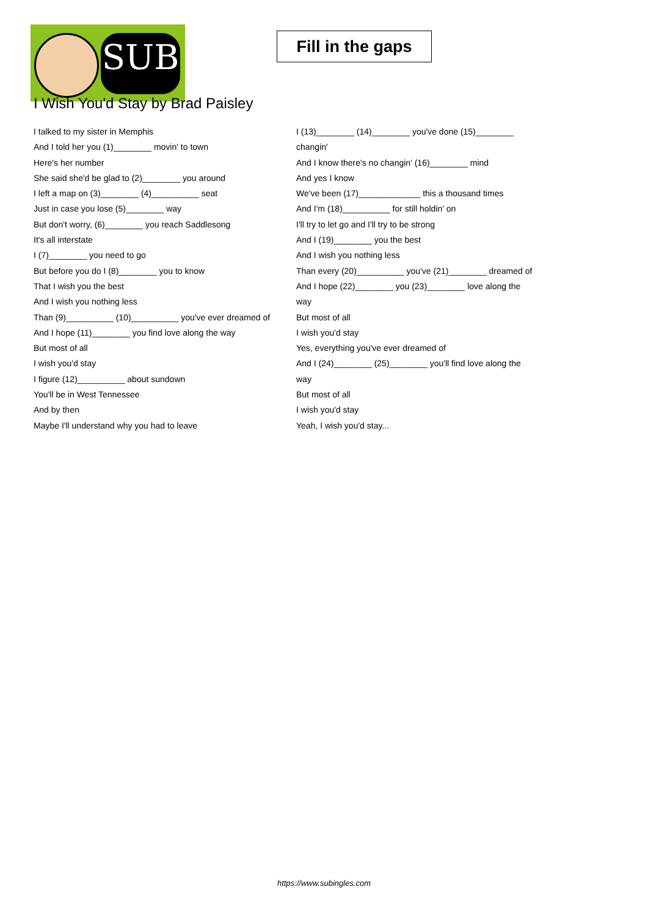SUB
Fill in the gaps
I Wish You'd Stay by Brad Paisley
I talked to my sister in Memphis
And I told her you (1)________ movin' to town
Here's her number
She said she'd be glad to (2)________ you around
I left a map on (3)________ (4)__________ seat
Just in case you lose (5)________ way
But don't worry, (6)________ you reach Saddlesong
It's all interstate
I (7)________ you need to go
But before you do I (8)________ you to know
That I wish you the best
And I wish you nothing less
Than (9)__________ (10)__________ you've ever dreamed of
And I hope (11)________ you find love along the way
But most of all
I wish you'd stay
I figure (12)__________ about sundown
You'll be in West Tennessee
And by then
Maybe I'll understand why you had to leave
I (13)________ (14)________ you've done (15)________ changin'
And I know there's no changin' (16)________ mind
And yes I know
We've been (17)_____________ this a thousand times
And I'm (18)__________ for still holdin' on
I'll try to let go and I'll try to be strong
And I (19)________ you the best
And I wish you nothing less
Than every (20)__________ you've (21)________ dreamed of
And I hope (22)________ you (23)________ love along the way
But most of all
I wish you'd stay
Yes, everything you've ever dreamed of
And I (24)________ (25)________ you'll find love along the way
But most of all
I wish you'd stay
Yeah, I wish you'd stay...
https://www.subingles.com